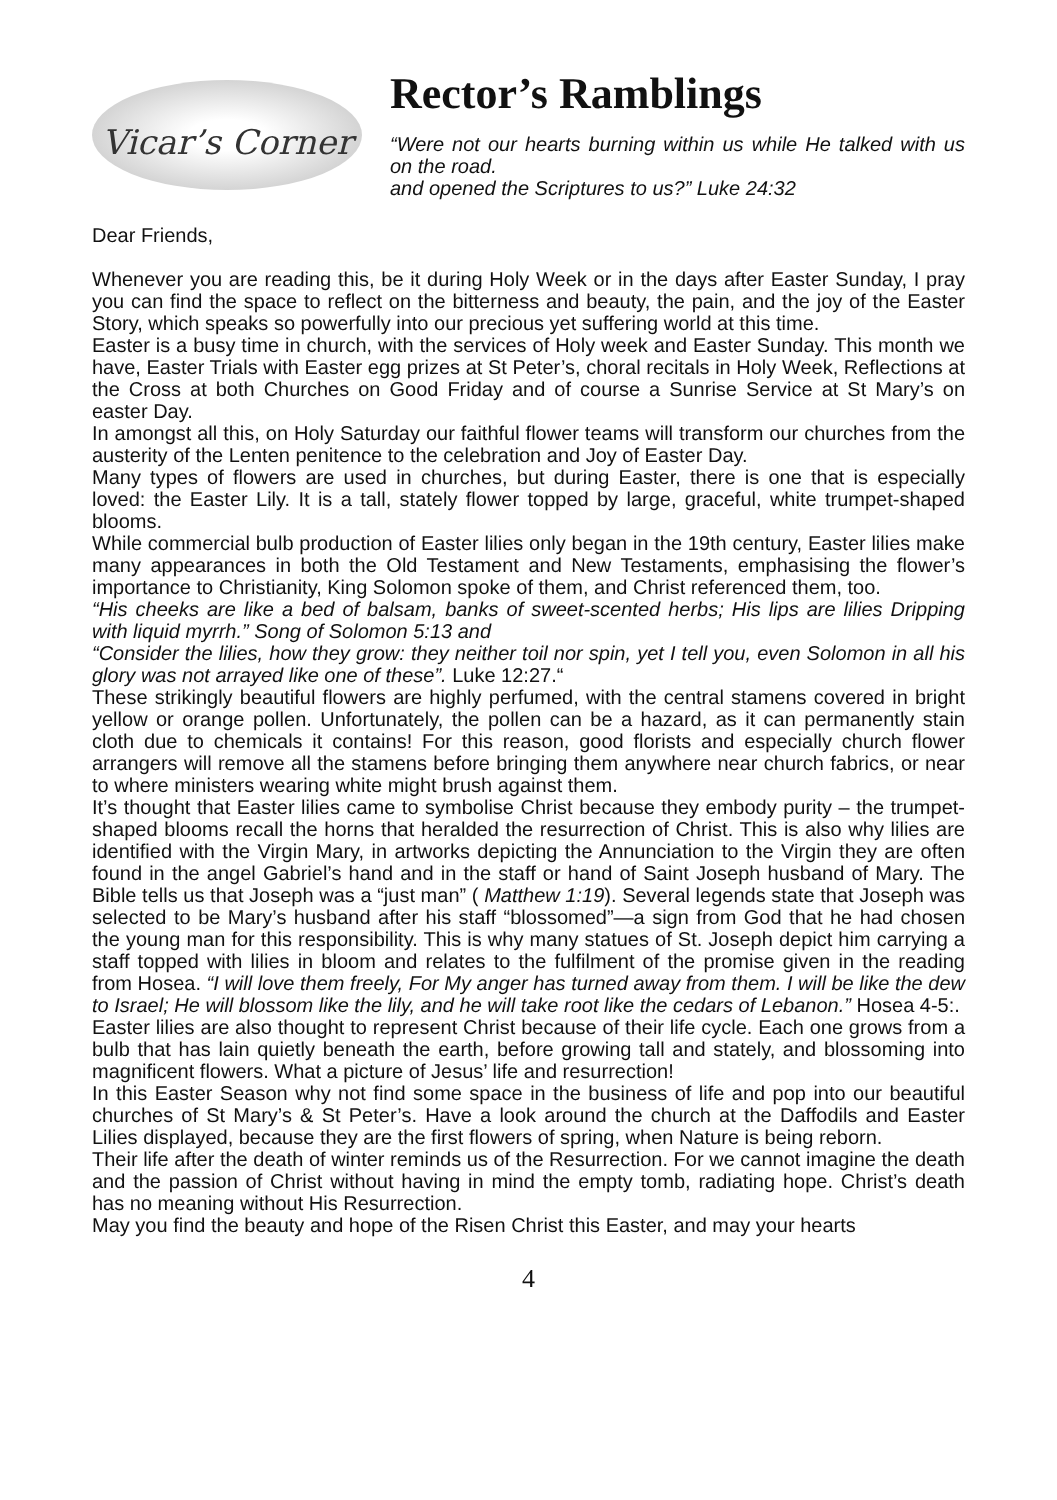Vicar’s Corner
Rector’s Ramblings
“Were not our hearts burning within us while He talked with us on the road.
and opened the Scriptures to us?” Luke 24:32
Dear Friends,
Whenever you are reading this, be it during Holy Week or in the days after Easter Sunday, I pray you can find the space to reflect on the bitterness and beauty, the pain, and the joy of the Easter Story, which speaks so powerfully into our precious yet suffering world at this time.
Easter is a busy time in church, with the services of Holy week and Easter Sunday. This month we have, Easter Trials with Easter egg prizes at St Peter’s, choral recitals in Holy Week, Reflections at the Cross at both Churches on Good Friday and of course a Sunrise Service at St Mary’s on easter Day.
In amongst all this, on Holy Saturday our faithful flower teams will transform our churches from the austerity of the Lenten penitence to the celebration and Joy of Easter Day.
Many types of flowers are used in churches, but during Easter, there is one that is especially loved: the Easter Lily. It is a tall, stately flower topped by large, graceful, white trumpet-shaped blooms.
While commercial bulb production of Easter lilies only began in the 19th century, Easter lilies make many appearances in both the Old Testament and New Testaments, emphasising the flower’s importance to Christianity, King Solomon spoke of them, and Christ referenced them, too.
“His cheeks are like a bed of balsam, banks of sweet-scented herbs; His lips are lilies Dripping with liquid myrrh.” Song of Solomon 5:13 and
“Consider the lilies, how they grow: they neither toil nor spin, yet I tell you, even Solomon in all his glory was not arrayed like one of these”. Luke 12:27.“
These strikingly beautiful flowers are highly perfumed, with the central stamens covered in bright yellow or orange pollen. Unfortunately, the pollen can be a hazard, as it can permanently stain cloth due to chemicals it contains! For this reason, good florists and especially church flower arrangers will remove all the stamens before bringing them anywhere near church fabrics, or near to where ministers wearing white might brush against them.
It’s thought that Easter lilies came to symbolise Christ because they embody purity – the trumpet-shaped blooms recall the horns that heralded the resurrection of Christ. This is also why lilies are identified with the Virgin Mary, in artworks depicting the Annunciation to the Virgin they are often found in the angel Gabriel’s hand and in the staff or hand of Saint Joseph husband of Mary. The Bible tells us that Joseph was a “just man” ( Matthew 1:19). Several legends state that Joseph was selected to be Mary’s husband after his staff “blossomed”—a sign from God that he had chosen the young man for this responsibility. This is why many statues of St. Joseph depict him carrying a staff topped with lilies in bloom and relates to the fulfilment of the promise given in the reading from Hosea. “I will love them freely, For My anger has turned away from them. I will be like the dew to Israel; He will blossom like the lily, and he will take root like the cedars of Lebanon.” Hosea 4-5:.
Easter lilies are also thought to represent Christ because of their life cycle. Each one grows from a bulb that has lain quietly beneath the earth, before growing tall and stately, and blossoming into magnificent flowers. What a picture of Jesus’ life and resurrection!
In this Easter Season why not find some space in the business of life and pop into our beautiful churches of St Mary’s & St Peter’s. Have a look around the church at the Daffodils and Easter Lilies displayed, because they are the first flowers of spring, when Nature is being reborn.
Their life after the death of winter reminds us of the Resurrection. For we cannot imagine the death and the passion of Christ without having in mind the empty tomb, radiating hope. Christ’s death has no meaning without His Resurrection.
May you find the beauty and hope of the Risen Christ this Easter, and may your hearts
4